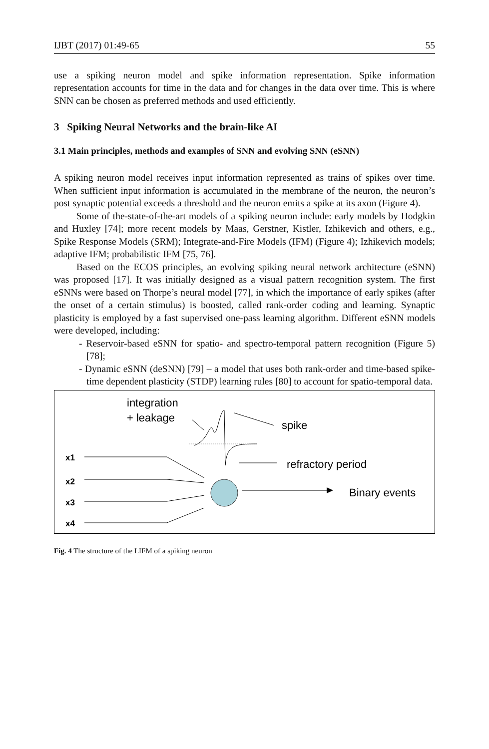IJBT (2017) 01:49-65 55
use a spiking neuron model and spike information representation. Spike information representation accounts for time in the data and for changes in the data over time. This is where SNN can be chosen as preferred methods and used efficiently.
3 Spiking Neural Networks and the brain-like AI
3.1 Main principles, methods and examples of SNN and evolving SNN (eSNN)
A spiking neuron model receives input information represented as trains of spikes over time. When sufficient input information is accumulated in the membrane of the neuron, the neuron’s post synaptic potential exceeds a threshold and the neuron emits a spike at its axon (Figure 4).
Some of the-state-of-the-art models of a spiking neuron include: early models by Hodgkin and Huxley [74]; more recent models by Maas, Gerstner, Kistler, Izhikevich and others, e.g., Spike Response Models (SRM); Integrate-and-Fire Models (IFM) (Figure 4); Izhikevich models; adaptive IFM; probabilistic IFM [75, 76].
Based on the ECOS principles, an evolving spiking neural network architecture (eSNN) was proposed [17]. It was initially designed as a visual pattern recognition system. The first eSNNs were based on Thorpe’s neural model [77], in which the importance of early spikes (after the onset of a certain stimulus) is boosted, called rank-order coding and learning. Synaptic plasticity is employed by a fast supervised one-pass learning algorithm. Different eSNN models were developed, including:
- Reservoir-based eSNN for spatio- and spectro-temporal pattern recognition (Figure 5) [78];
- Dynamic eSNN (deSNN) [79] – a model that uses both rank-order and time-based spike-time dependent plasticity (STDP) learning rules [80] to account for spatio-temporal data.
integration
+ leakage
spike
refractory period
Binary events
x1
x2
x3
x4
Fig. 4 The structure of the LIFM of a spiking neuron